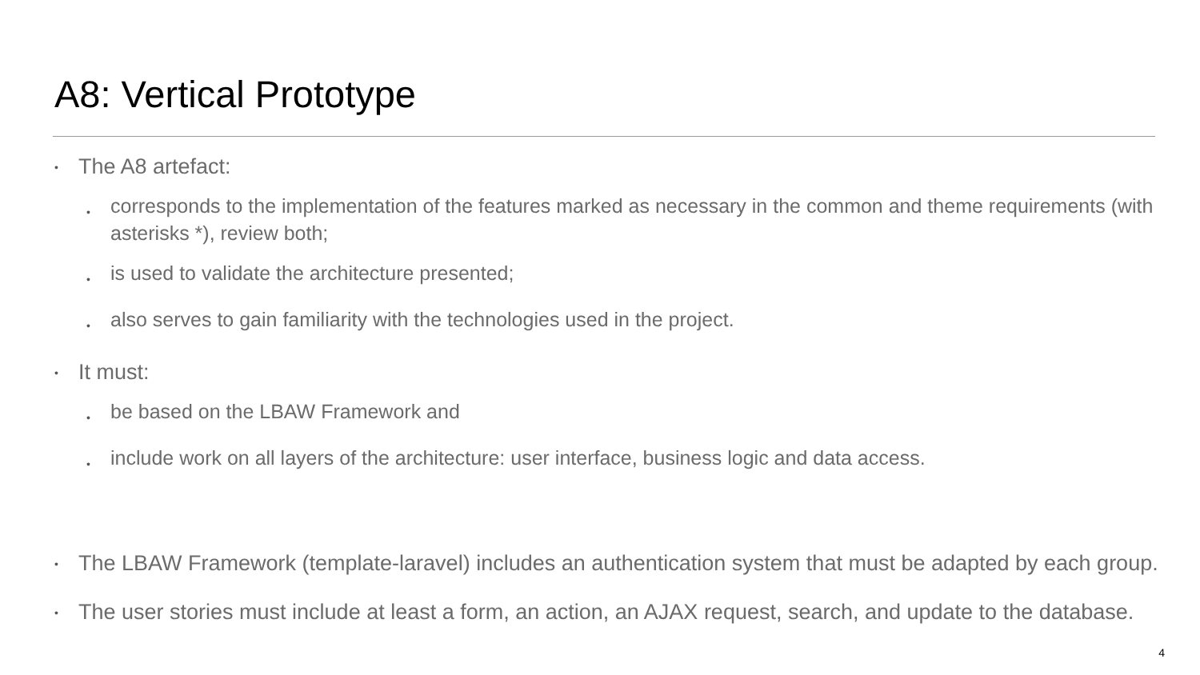A8: Vertical Prototype
• The A8 artefact:
• corresponds to the implementation of the features marked as necessary in the common and theme requirements (with asterisks *), review both;
• is used to validate the architecture presented;
• also serves to gain familiarity with the technologies used in the project.
• It must:
• be based on the LBAW Framework and
• include work on all layers of the architecture: user interface, business logic and data access.
• The LBAW Framework (template-laravel) includes an authentication system that must be adapted by each group.
• The user stories must include at least a form, an action, an AJAX request, search, and update to the database.
4